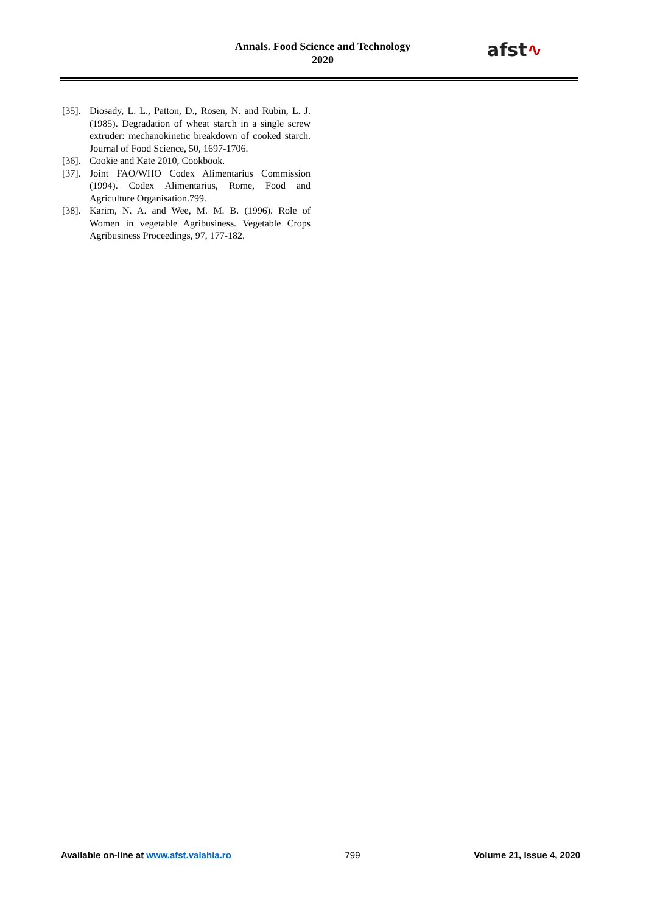Annals. Food Science and Technology
2020
afst∿
[35]. Diosady, L. L., Patton, D., Rosen, N. and Rubin, L. J. (1985). Degradation of wheat starch in a single screw extruder: mechanokinetic breakdown of cooked starch. Journal of Food Science, 50, 1697-1706.
[36]. Cookie and Kate 2010, Cookbook.
[37]. Joint FAO/WHO Codex Alimentarius Commission (1994). Codex Alimentarius, Rome, Food and Agriculture Organisation.799.
[38]. Karim, N. A. and Wee, M. M. B. (1996). Role of Women in vegetable Agribusiness. Vegetable Crops Agribusiness Proceedings, 97, 177-182.
Available on-line at www.afst.valahia.ro 799 Volume 21, Issue 4, 2020